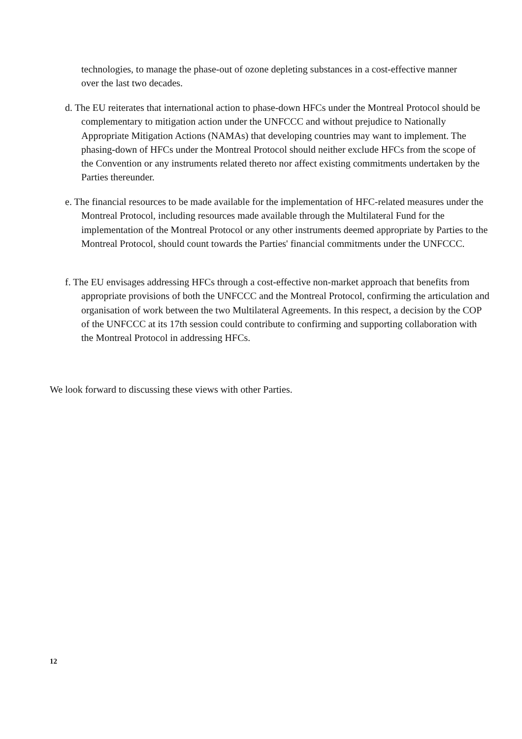technologies, to manage the phase-out of ozone depleting substances in a cost-effective manner over the last two decades.
d. The EU reiterates that international action to phase-down HFCs under the Montreal Protocol should be complementary to mitigation action under the UNFCCC and without prejudice to Nationally Appropriate Mitigation Actions (NAMAs) that developing countries may want to implement. The phasing-down of HFCs under the Montreal Protocol should neither exclude HFCs from the scope of the Convention or any instruments related thereto nor affect existing commitments undertaken by the Parties thereunder.
e. The financial resources to be made available for the implementation of HFC-related measures under the Montreal Protocol, including resources made available through the Multilateral Fund for the implementation of the Montreal Protocol or any other instruments deemed appropriate by Parties to the Montreal Protocol, should count towards the Parties' financial commitments under the UNFCCC.
f. The EU envisages addressing HFCs through a cost-effective non-market approach that benefits from appropriate provisions of both the UNFCCC and the Montreal Protocol, confirming the articulation and organisation of work between the two Multilateral Agreements. In this respect, a decision by the COP of the UNFCCC at its 17th session could contribute to confirming and supporting collaboration with the Montreal Protocol in addressing HFCs.
We look forward to discussing these views with other Parties.
12